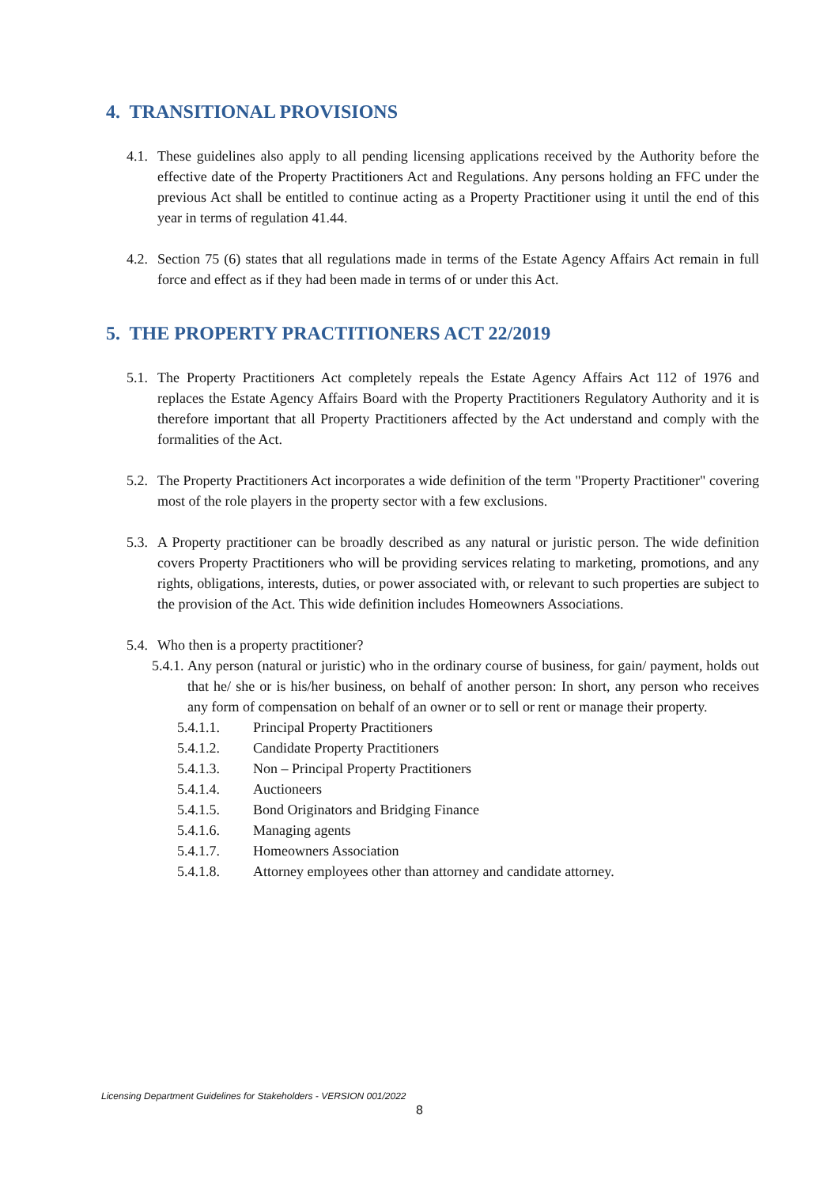4. TRANSITIONAL PROVISIONS
4.1. These guidelines also apply to all pending licensing applications received by the Authority before the effective date of the Property Practitioners Act and Regulations. Any persons holding an FFC under the previous Act shall be entitled to continue acting as a Property Practitioner using it until the end of this year in terms of regulation 41.44.
4.2. Section 75 (6) states that all regulations made in terms of the Estate Agency Affairs Act remain in full force and effect as if they had been made in terms of or under this Act.
5. THE PROPERTY PRACTITIONERS ACT 22/2019
5.1. The Property Practitioners Act completely repeals the Estate Agency Affairs Act 112 of 1976 and replaces the Estate Agency Affairs Board with the Property Practitioners Regulatory Authority and it is therefore important that all Property Practitioners affected by the Act understand and comply with the formalities of the Act.
5.2. The Property Practitioners Act incorporates a wide definition of the term "Property Practitioner" covering most of the role players in the property sector with a few exclusions.
5.3. A Property practitioner can be broadly described as any natural or juristic person. The wide definition covers Property Practitioners who will be providing services relating to marketing, promotions, and any rights, obligations, interests, duties, or power associated with, or relevant to such properties are subject to the provision of the Act. This wide definition includes Homeowners Associations.
5.4. Who then is a property practitioner?
5.4.1. Any person (natural or juristic) who in the ordinary course of business, for gain/ payment, holds out that he/ she or is his/her business, on behalf of another person: In short, any person who receives any form of compensation on behalf of an owner or to sell or rent or manage their property.
5.4.1.1. Principal Property Practitioners
5.4.1.2. Candidate Property Practitioners
5.4.1.3. Non – Principal Property Practitioners
5.4.1.4. Auctioneers
5.4.1.5. Bond Originators and Bridging Finance
5.4.1.6. Managing agents
5.4.1.7. Homeowners Association
5.4.1.8. Attorney employees other than attorney and candidate attorney.
Licensing Department Guidelines for Stakeholders - VERSION 001/2022
8